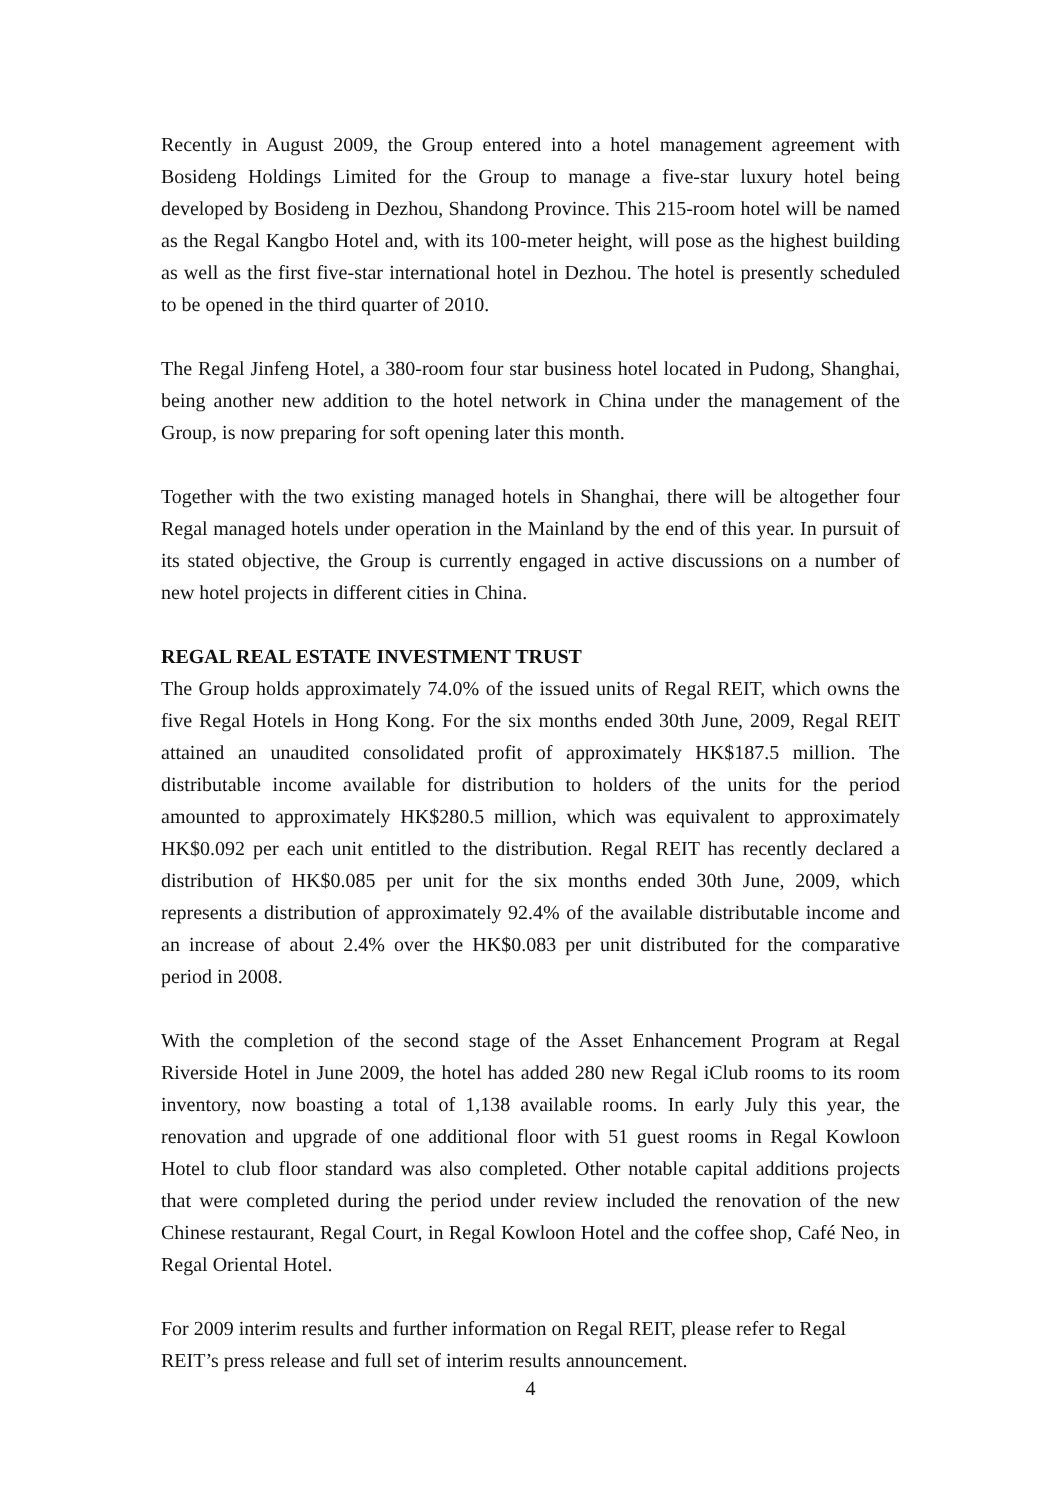Recently in August 2009, the Group entered into a hotel management agreement with Bosideng Holdings Limited for the Group to manage a five-star luxury hotel being developed by Bosideng in Dezhou, Shandong Province. This 215-room hotel will be named as the Regal Kangbo Hotel and, with its 100-meter height, will pose as the highest building as well as the first five-star international hotel in Dezhou. The hotel is presently scheduled to be opened in the third quarter of 2010.
The Regal Jinfeng Hotel, a 380-room four star business hotel located in Pudong, Shanghai, being another new addition to the hotel network in China under the management of the Group, is now preparing for soft opening later this month.
Together with the two existing managed hotels in Shanghai, there will be altogether four Regal managed hotels under operation in the Mainland by the end of this year. In pursuit of its stated objective, the Group is currently engaged in active discussions on a number of new hotel projects in different cities in China.
REGAL REAL ESTATE INVESTMENT TRUST
The Group holds approximately 74.0% of the issued units of Regal REIT, which owns the five Regal Hotels in Hong Kong. For the six months ended 30th June, 2009, Regal REIT attained an unaudited consolidated profit of approximately HK$187.5 million. The distributable income available for distribution to holders of the units for the period amounted to approximately HK$280.5 million, which was equivalent to approximately HK$0.092 per each unit entitled to the distribution. Regal REIT has recently declared a distribution of HK$0.085 per unit for the six months ended 30th June, 2009, which represents a distribution of approximately 92.4% of the available distributable income and an increase of about 2.4% over the HK$0.083 per unit distributed for the comparative period in 2008.
With the completion of the second stage of the Asset Enhancement Program at Regal Riverside Hotel in June 2009, the hotel has added 280 new Regal iClub rooms to its room inventory, now boasting a total of 1,138 available rooms. In early July this year, the renovation and upgrade of one additional floor with 51 guest rooms in Regal Kowloon Hotel to club floor standard was also completed. Other notable capital additions projects that were completed during the period under review included the renovation of the new Chinese restaurant, Regal Court, in Regal Kowloon Hotel and the coffee shop, Café Neo, in Regal Oriental Hotel.
For 2009 interim results and further information on Regal REIT, please refer to Regal REIT’s press release and full set of interim results announcement.
4